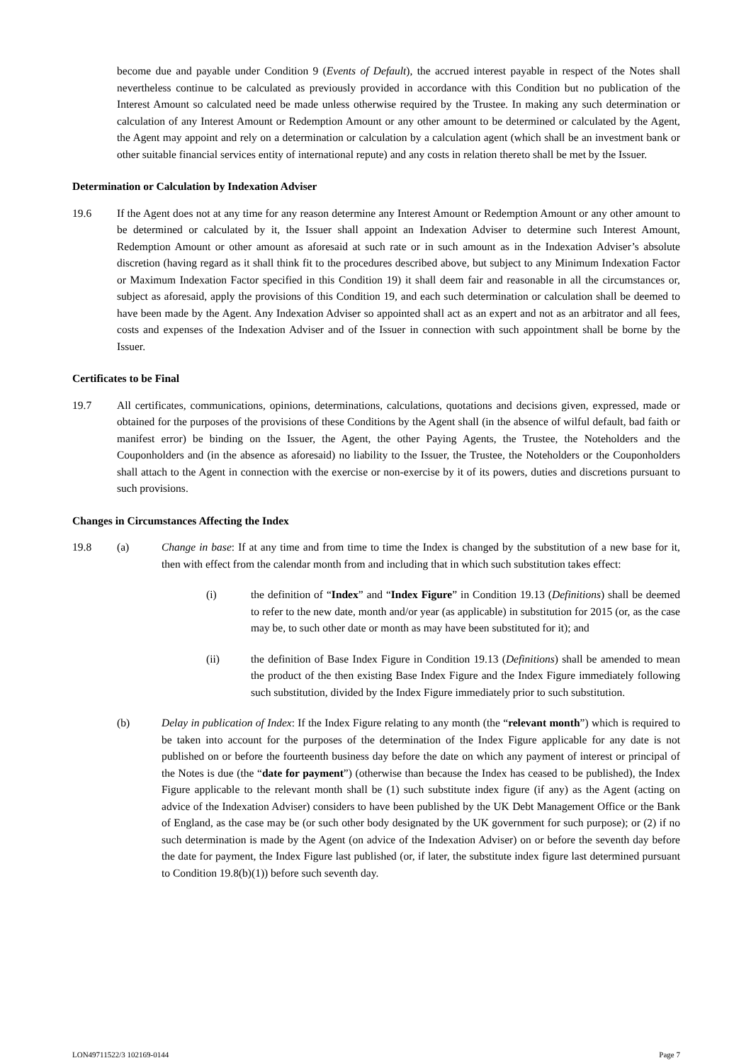become due and payable under Condition 9 (Events of Default), the accrued interest payable in respect of the Notes shall nevertheless continue to be calculated as previously provided in accordance with this Condition but no publication of the Interest Amount so calculated need be made unless otherwise required by the Trustee. In making any such determination or calculation of any Interest Amount or Redemption Amount or any other amount to be determined or calculated by the Agent, the Agent may appoint and rely on a determination or calculation by a calculation agent (which shall be an investment bank or other suitable financial services entity of international repute) and any costs in relation thereto shall be met by the Issuer.
Determination or Calculation by Indexation Adviser
19.6 If the Agent does not at any time for any reason determine any Interest Amount or Redemption Amount or any other amount to be determined or calculated by it, the Issuer shall appoint an Indexation Adviser to determine such Interest Amount, Redemption Amount or other amount as aforesaid at such rate or in such amount as in the Indexation Adviser’s absolute discretion (having regard as it shall think fit to the procedures described above, but subject to any Minimum Indexation Factor or Maximum Indexation Factor specified in this Condition 19) it shall deem fair and reasonable in all the circumstances or, subject as aforesaid, apply the provisions of this Condition 19, and each such determination or calculation shall be deemed to have been made by the Agent. Any Indexation Adviser so appointed shall act as an expert and not as an arbitrator and all fees, costs and expenses of the Indexation Adviser and of the Issuer in connection with such appointment shall be borne by the Issuer.
Certificates to be Final
19.7 All certificates, communications, opinions, determinations, calculations, quotations and decisions given, expressed, made or obtained for the purposes of the provisions of these Conditions by the Agent shall (in the absence of wilful default, bad faith or manifest error) be binding on the Issuer, the Agent, the other Paying Agents, the Trustee, the Noteholders and the Couponholders and (in the absence as aforesaid) no liability to the Issuer, the Trustee, the Noteholders or the Couponholders shall attach to the Agent in connection with the exercise or non-exercise by it of its powers, duties and discretions pursuant to such provisions.
Changes in Circumstances Affecting the Index
19.8 (a) Change in base: If at any time and from time to time the Index is changed by the substitution of a new base for it, then with effect from the calendar month from and including that in which such substitution takes effect:
(i) the definition of “Index” and “Index Figure” in Condition 19.13 (Definitions) shall be deemed to refer to the new date, month and/or year (as applicable) in substitution for 2015 (or, as the case may be, to such other date or month as may have been substituted for it); and
(ii) the definition of Base Index Figure in Condition 19.13 (Definitions) shall be amended to mean the product of the then existing Base Index Figure and the Index Figure immediately following such substitution, divided by the Index Figure immediately prior to such substitution.
(b) Delay in publication of Index: If the Index Figure relating to any month (the “relevant month”) which is required to be taken into account for the purposes of the determination of the Index Figure applicable for any date is not published on or before the fourteenth business day before the date on which any payment of interest or principal of the Notes is due (the “date for payment”) (otherwise than because the Index has ceased to be published), the Index Figure applicable to the relevant month shall be (1) such substitute index figure (if any) as the Agent (acting on advice of the Indexation Adviser) considers to have been published by the UK Debt Management Office or the Bank of England, as the case may be (or such other body designated by the UK government for such purpose); or (2) if no such determination is made by the Agent (on advice of the Indexation Adviser) on or before the seventh day before the date for payment, the Index Figure last published (or, if later, the substitute index figure last determined pursuant to Condition 19.8(b)(1)) before such seventh day.
LON49711522/3 102169-0144 Page 7